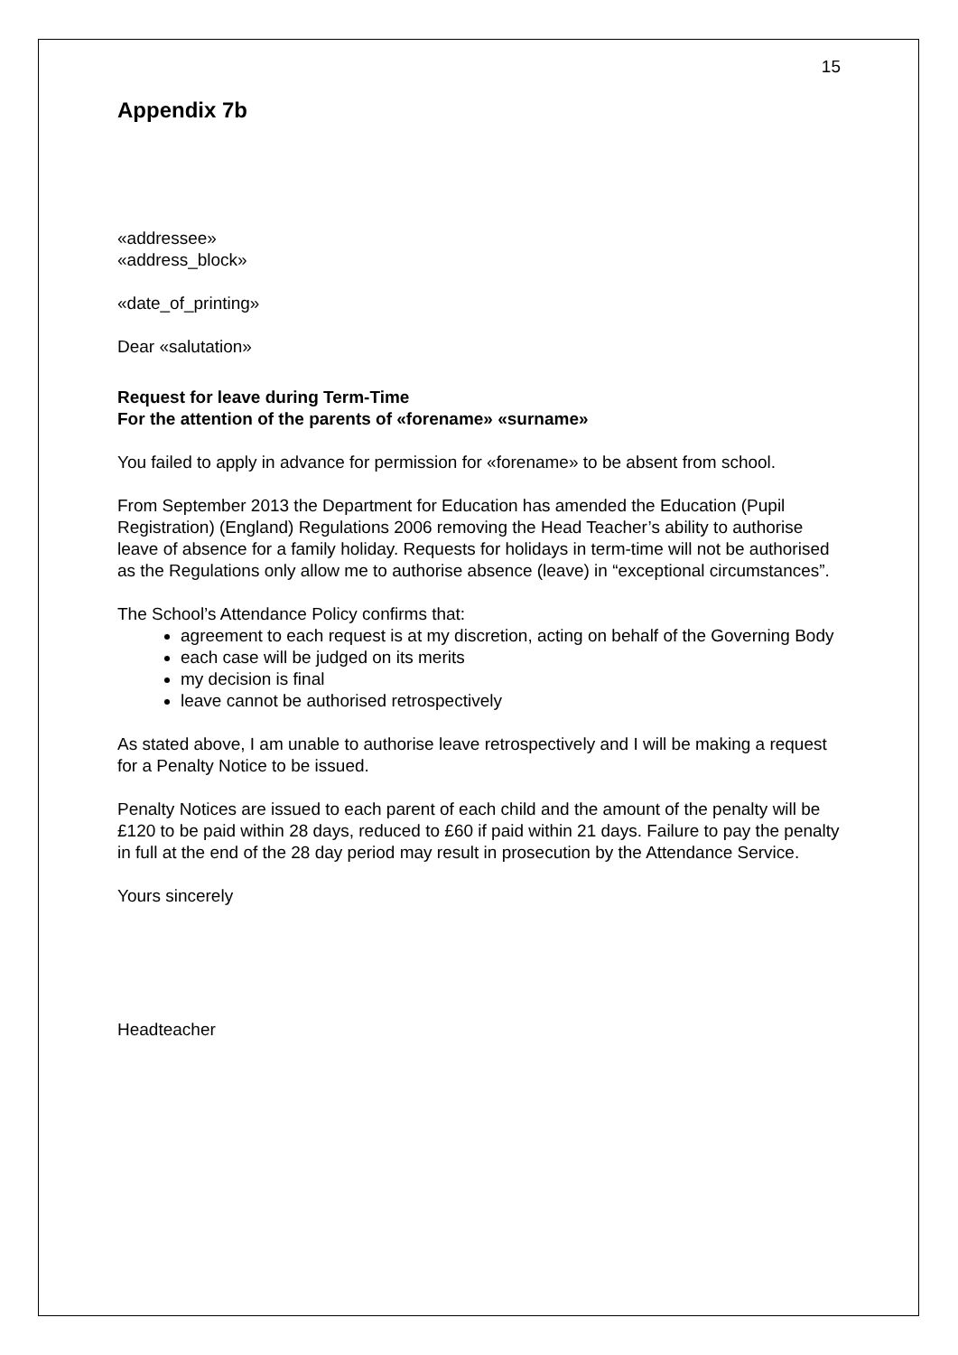15
Appendix 7b
«addressee»
«address_block»
«date_of_printing»
Dear «salutation»
Request for leave during Term-Time
For the attention of the parents of «forename» «surname»
You failed to apply in advance for permission for «forename» to be absent from school.
From September 2013 the Department for Education has amended the Education (Pupil Registration) (England) Regulations 2006 removing the Head Teacher’s ability to authorise leave of absence for a family holiday. Requests for holidays in term-time will not be authorised as the Regulations only allow me to authorise absence (leave) in “exceptional circumstances”.
The School’s Attendance Policy confirms that:
agreement to each request is at my discretion, acting on behalf of the Governing Body
each case will be judged on its merits
my decision is final
leave cannot be authorised retrospectively
As stated above, I am unable to authorise leave retrospectively and I will be making a request for a Penalty Notice to be issued.
Penalty Notices are issued to each parent of each child and the amount of the penalty will be £120 to be paid within 28 days, reduced to £60 if paid within 21 days. Failure to pay the penalty in full at the end of the 28 day period may result in prosecution by the Attendance Service.
Yours sincerely
Headteacher